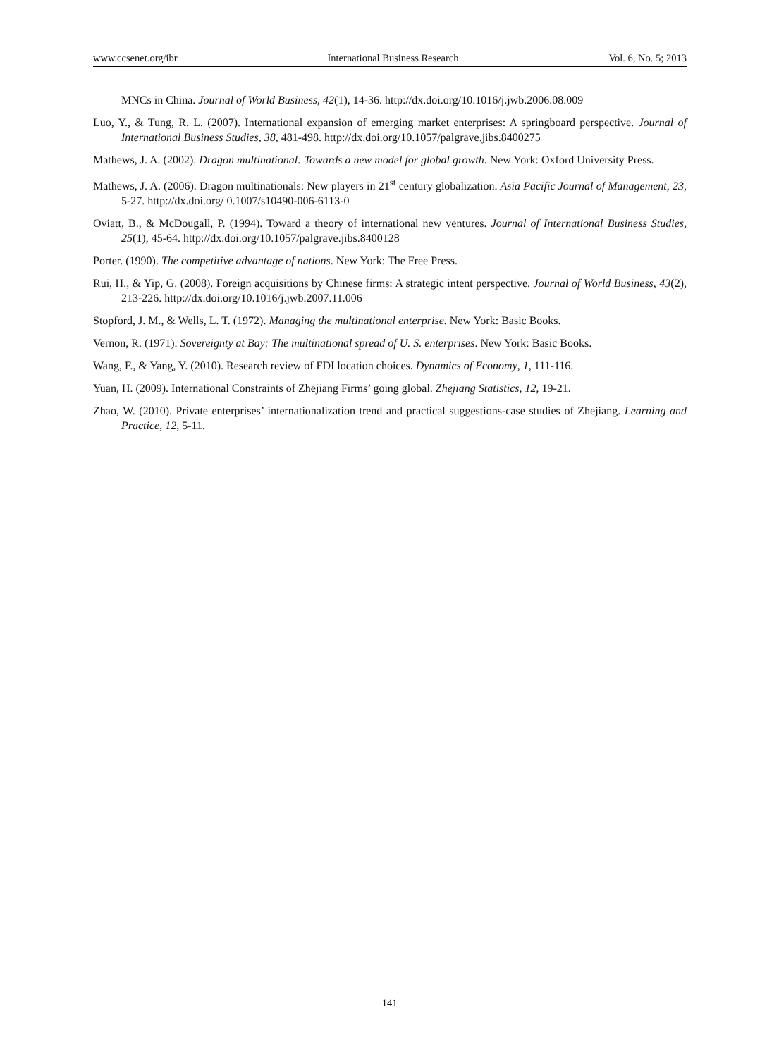www.ccsenet.org/ibr International Business Research Vol. 6, No. 5; 2013
MNCs in China. Journal of World Business, 42(1), 14-36. http://dx.doi.org/10.1016/j.jwb.2006.08.009
Luo, Y., & Tung, R. L. (2007). International expansion of emerging market enterprises: A springboard perspective. Journal of International Business Studies, 38, 481-498. http://dx.doi.org/10.1057/palgrave.jibs.8400275
Mathews, J. A. (2002). Dragon multinational: Towards a new model for global growth. New York: Oxford University Press.
Mathews, J. A. (2006). Dragon multinationals: New players in 21<sup>st</sup> century globalization. Asia Pacific Journal of Management, 23, 5-27. http://dx.doi.org/ 0.1007/s10490-006-6113-0
Oviatt, B., & McDougall, P. (1994). Toward a theory of international new ventures. Journal of International Business Studies, 25(1), 45-64. http://dx.doi.org/10.1057/palgrave.jibs.8400128
Porter. (1990). The competitive advantage of nations. New York: The Free Press.
Rui, H., & Yip, G. (2008). Foreign acquisitions by Chinese firms: A strategic intent perspective. Journal of World Business, 43(2), 213-226. http://dx.doi.org/10.1016/j.jwb.2007.11.006
Stopford, J. M., & Wells, L. T. (1972). Managing the multinational enterprise. New York: Basic Books.
Vernon, R. (1971). Sovereignty at Bay: The multinational spread of U. S. enterprises. New York: Basic Books.
Wang, F., & Yang, Y. (2010). Research review of FDI location choices. Dynamics of Economy, 1, 111-116.
Yuan, H. (2009). International Constraints of Zhejiang Firms’ going global. Zhejiang Statistics, 12, 19-21.
Zhao, W. (2010). Private enterprises’ internationalization trend and practical suggestions-case studies of Zhejiang. Learning and Practice, 12, 5-11.
141